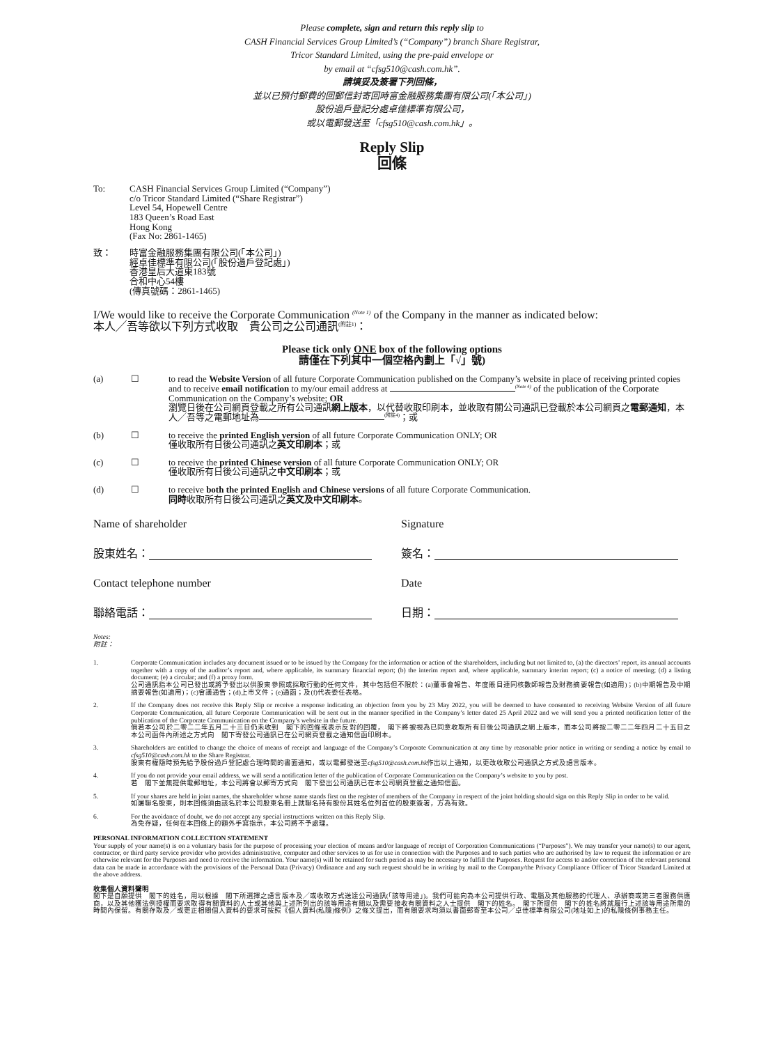Please complete, sign and return this reply slip to
CASH Financial Services Group Limited’s (“Company”) branch Share Registrar,
Tricor Standard Limited, using the pre-paid envelope or
by email at “cfsg510@cash.com.hk”.
請填妥及簽署下列回條，
並以已預付郵費的回郵信封寄回時富金融服務集團有限公司(「本公司」)
股份過戶登記分處卓佳標準有限公司，
或以電郵發送至「cfsg510@cash.com.hk」。
Reply Slip
回條
To: CASH Financial Services Group Limited (“Company”)
c/o Tricor Standard Limited (“Share Registrar”)
Level 54, Hopewell Centre
183 Queen’s Road East
Hong Kong
(Fax No: 2861-1465)
致： 時富金融服務集團有限公司(「本公司」)
經卓佳標準有限公司(「股份過戶登記處」)
香港皇后大道東183號
合和中心54樓
(傳真號碼：2861-1465)
I/We would like to receive the Corporate Communication <sup>(Note 1)</sup> of the Company in the manner as indicated below:
本人╱吾等欲以下列方式收取　貴公司之公司通訊<sup>(附註1)</sup>：
Please tick only ONE box of the following options
請僅在下列其中一個空格內劃上「√」號)
(a) ☐ to read the Website Version of all future Corporate Communication published on the Company’s website in place of receiving printed copies and to receive email notification to my/our email address at <sup>(Note 4)</sup> of the publication of the Corporate Communication on the Company’s website; OR
瀏覽日後在公司網頁登載之所有公司通訊網上版本，以代替收取印刷本，並收取有關公司通訊已登載於本公司網頁之電郵通知，本人╱吾等之電郵地址為<sup>(附註4)</sup>；或
(b) ☐ to receive the printed English version of all future Corporate Communication ONLY; OR
僅收取所有日後公司通訊之英文印刷本；或
(c) ☐ to receive the printed Chinese version of all future Corporate Communication ONLY; OR
僅收取所有日後公司通訊之中文印刷本；或
(d) ☐ to receive both the printed English and Chinese versions of all future Corporate Communication.
同時收取所有日後公司通訊之英文及中文印刷本。
Name of shareholder
Signature
股東姓名：
簽名：
Contact telephone number
Date
聯絡電話：
日期：
Notes:
附註：
1. Corporate Communication includes any document issued or to be issued by the Company for the information or action of the shareholders, including but not limited to, (a) the directors’ report, its annual accounts together with a copy of the auditor’s report and, where applicable, its summary financial report; (b) the interim report and, where applicable, summary interim report; (c) a notice of meeting; (d) a listing document; (e) a circular; and (f) a proxy form.
公司通訊指本公司已發出或將予發出以供股東參照或採取行動的任何文件，其中包括但不限於：(a)董事會報告、年度賬目連同核數師報告及財務摘要報告(如適用)；(b)中期報告及中期摘要報告(如適用)；(c)會議通告；(d)上市文件；(e)通函；及(f)代表委任表格。
2. If the Company does not receive this Reply Slip or receive a response indicating an objection from you by 23 May 2022, you will be deemed to have consented to receiving Website Version of all future Corporate Communication, all future Corporate Communication will be sent out in the manner specified in the Company’s letter dated 25 April 2022 and we will send you a printed notification letter of the publication of the Corporate Communication on the Company’s website in the future.
倘若本公司於二零二二年五月二十三日仍未收到　閣下的回條或表示反對的回覆，　閣下將被視為已同意收取所有日後公司通訊之網上版本，而本公司將按二零二二年四月二十五日之本公司函件內所述之方式向　閣下寄發公司通訊已在公司網頁登載之通知信函印刷本。
3. Shareholders are entitled to change the choice of means of receipt and language of the Company’s Corporate Communication at any time by reasonable prior notice in writing or sending a notice by email to cfsg510@cash.com.hk to the Share Registrar.
股東有權隨時預先給予股份過戶登記處合理時間的書面通知，或以電郵發送至cfsg510@cash.com.hk作出以上通知，以更改收取公司通訊之方式及語言版本。
4. If you do not provide your email address, we will send a notification letter of the publication of Corporate Communication on the Company’s website to you by post.
若　閣下並無提供電郵地址，本公司將會以郵寄方式向　閣下發出公司通訊已在本公司網頁登載之通知信函。
5. If your shares are held in joint names, the shareholder whose name stands first on the register of members of the Company in respect of the joint holding should sign on this Reply Slip in order to be valid.
如屬聯名股東，則本回條須由該名於本公司股東名冊上就聯名持有股份其姓名位列首位的股東簽署，方為有效。
6. For the avoidance of doubt, we do not accept any special instructions written on this Reply Slip.
為免存疑，任何在本回條上的額外手寫指示，本公司將不予處理。
PERSONAL INFORMATION COLLECTION STATEMENT
Your supply of your name(s) is on a voluntary basis for the purpose of processing your election of means and/or language of receipt of Corporation Communications (“Purposes”). We may transfer your name(s) to our agent, contractor, or third party service provider who provides administrative, computer and other services to us for use in connection with the Purposes and to such parties who are authorised by law to request the information or are otherwise relevant for the Purposes and need to receive the information. Your name(s) will be retained for such period as may be necessary to fulfill the Purposes. Request for access to and/or correction of the relevant personal data can be made in accordance with the provisions of the Personal Data (Privacy) Ordinance and any such request should be in writing by mail to the Company/the Privacy Compliance Officer of Tricor Standard Limited at the above address.
收集個人資料聲明
閣下是自願提供　閣下的姓名，用以根據　閣下所選擇之語言版本及╱或收取方式送達公司通訊(「該等用途」)。我們可能向為本公司提供行政、電腦及其他服務的代理人、承辦商或第三者服務供應商，以及其他獲法例授權而要求取得有關資料的人士或其他與上述所列出的該等用途有關以及需要接收有關資料之人士提供　閣下的姓名。　閣下所提供　閣下的姓名將就履行上述該等用途所需的時間內保留。有關存取及╱或更正相關個人資料的要求可按照《個人資料(私隱)條例》之條文提出，而有關要求均須以書面郵寄至本公司╱卓佳標準有限公司(地址如上)的私隱條例事務主任。